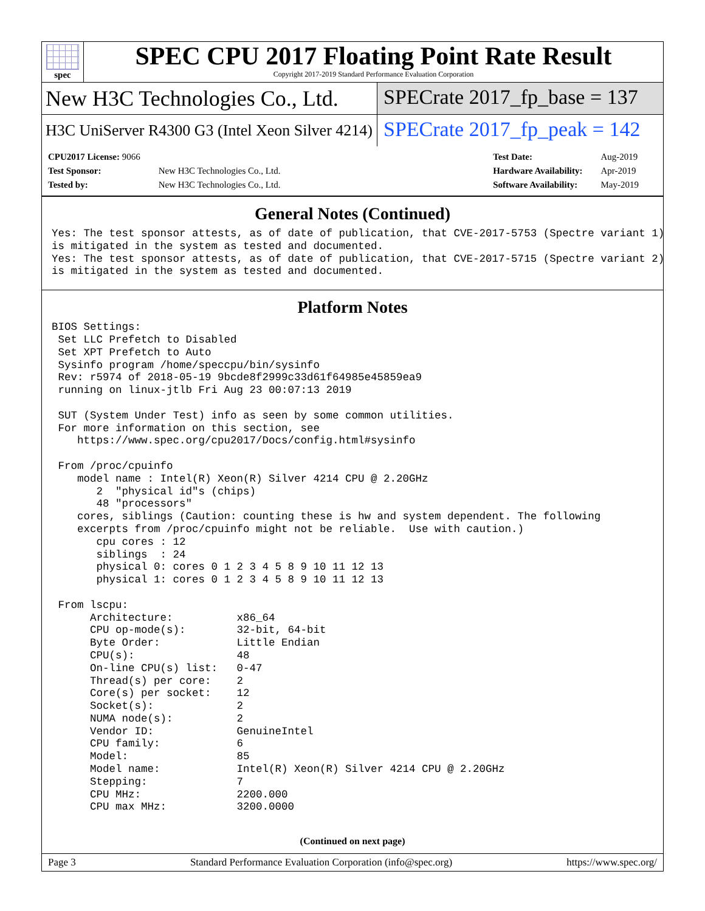spec
SPEC CPU 2017 Floating Point Rate Result
Copyright 2017-2019 Standard Performance Evaluation Corporation
New H3C Technologies Co., Ltd.
SPECrate 2017_fp_base = 137
H3C UniServer R4300 G3 (Intel Xeon Silver 4214)
SPECrate 2017_fp_peak = 142
| CPU2017 License: 9066 | |
| Test Sponsor: | New H3C Technologies Co., Ltd. |
| Tested by: | New H3C Technologies Co., Ltd. |
| Test Date: | Aug-2019 |
| Hardware Availability: | Apr-2019 |
| Software Availability: | May-2019 |
General Notes (Continued)
Yes: The test sponsor attests, as of date of publication, that CVE-2017-5753 (Spectre variant 1)
is mitigated in the system as tested and documented.
Yes: The test sponsor attests, as of date of publication, that CVE-2017-5715 (Spectre variant 2)
is mitigated in the system as tested and documented.
Platform Notes
BIOS Settings:
 Set LLC Prefetch to Disabled
 Set XPT Prefetch to Auto
 Sysinfo program /home/speccpu/bin/sysinfo
 Rev: r5974 of 2018-05-19 9bcde8f2999c33d61f64985e45859ea9
 running on linux-jtlb Fri Aug 23 00:07:13 2019

 SUT (System Under Test) info as seen by some common utilities.
 For more information on this section, see
    https://www.spec.org/cpu2017/Docs/config.html#sysinfo

 From /proc/cpuinfo
    model name : Intel(R) Xeon(R) Silver 4214 CPU @ 2.20GHz
       2  "physical id"s (chips)
       48 "processors"
    cores, siblings (Caution: counting these is hw and system dependent. The following
    excerpts from /proc/cpuinfo might not be reliable.  Use with caution.)
       cpu cores : 12
       siblings  : 24
       physical 0: cores 0 1 2 3 4 5 8 9 10 11 12 13
       physical 1: cores 0 1 2 3 4 5 8 9 10 11 12 13

 From lscpu:
      Architecture:          x86_64
      CPU op-mode(s):        32-bit, 64-bit
      Byte Order:            Little Endian
      CPU(s):                48
      On-line CPU(s) list:   0-47
      Thread(s) per core:    2
      Core(s) per socket:    12
      Socket(s):             2
      NUMA node(s):          2
      Vendor ID:             GenuineIntel
      CPU family:            6
      Model:                 85
      Model name:            Intel(R) Xeon(R) Silver 4214 CPU @ 2.20GHz
      Stepping:              7
      CPU MHz:               2200.000
      CPU max MHz:           3200.0000
(Continued on next page)
Page 3 Standard Performance Evaluation Corporation (info@spec.org) https://www.spec.org/